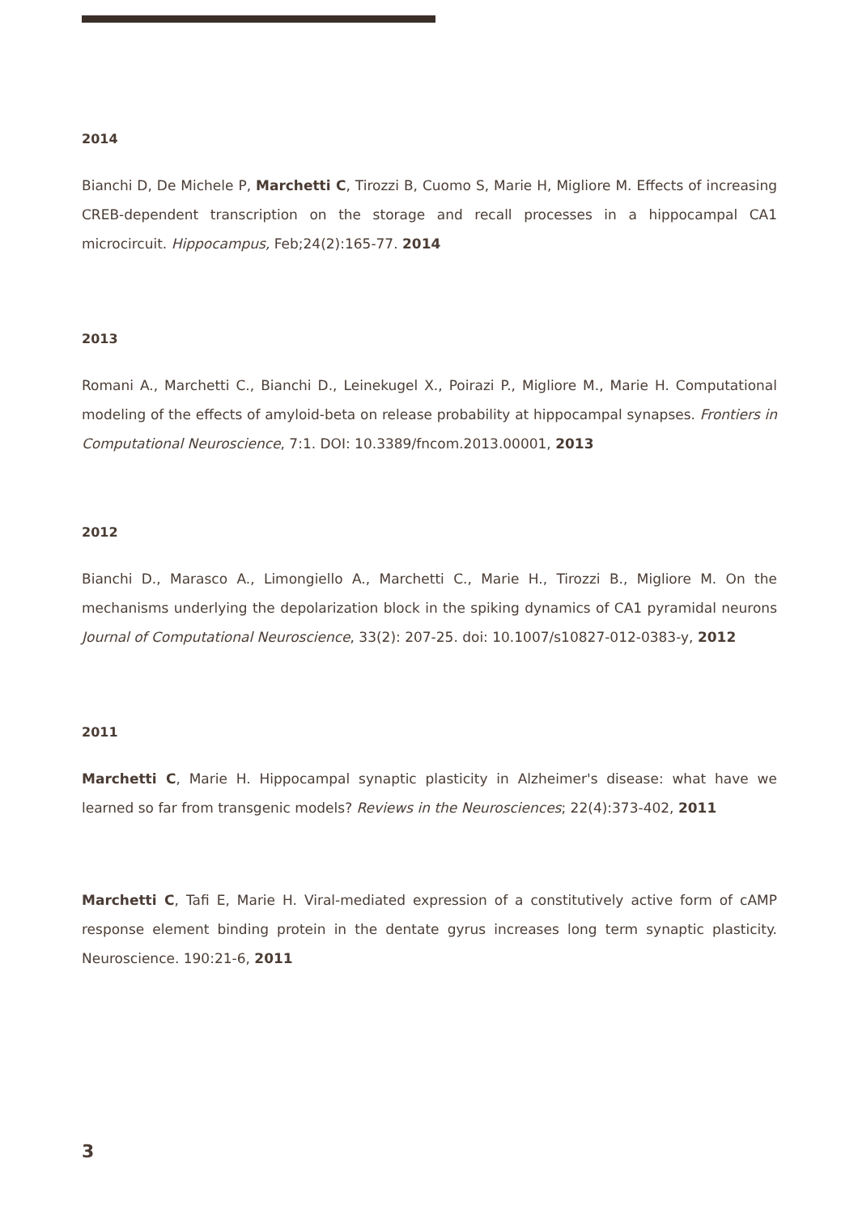2014
Bianchi D, De Michele P, Marchetti C, Tirozzi B, Cuomo S, Marie H, Migliore M. Effects of increasing CREB-dependent transcription on the storage and recall processes in a hippocampal CA1 microcircuit. Hippocampus, Feb;24(2):165-77. 2014
2013
Romani A., Marchetti C., Bianchi D., Leinekugel X., Poirazi P., Migliore M., Marie H. Computational modeling of the effects of amyloid-beta on release probability at hippocampal synapses. Frontiers in Computational Neuroscience, 7:1. DOI: 10.3389/fncom.2013.00001, 2013
2012
Bianchi D., Marasco A., Limongiello A., Marchetti C., Marie H., Tirozzi B., Migliore M. On the mechanisms underlying the depolarization block in the spiking dynamics of CA1 pyramidal neurons Journal of Computational Neuroscience, 33(2): 207-25. doi: 10.1007/s10827-012-0383-y, 2012
2011
Marchetti C, Marie H. Hippocampal synaptic plasticity in Alzheimer's disease: what have we learned so far from transgenic models? Reviews in the Neurosciences; 22(4):373-402, 2011
Marchetti C, Tafi E, Marie H. Viral-mediated expression of a constitutively active form of cAMP response element binding protein in the dentate gyrus increases long term synaptic plasticity. Neuroscience. 190:21-6, 2011
3